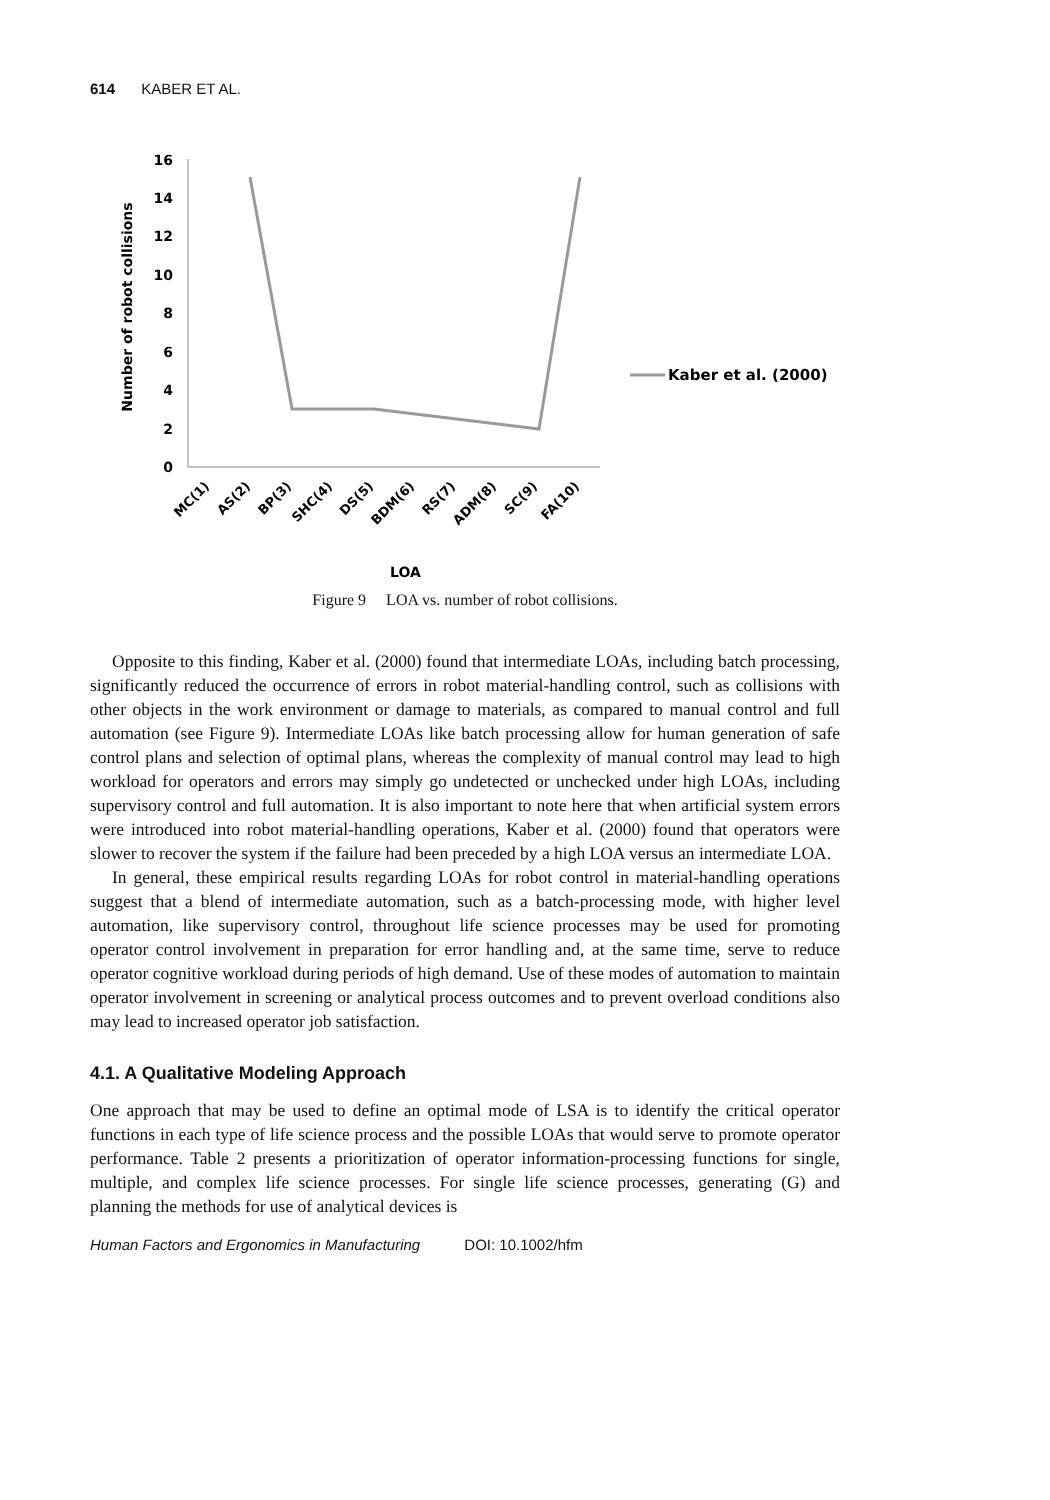614 KABER ET AL.
16
14
12
10
8
6
4
2
0
Number of robot collisions
MC(1)
AS(2)
BP(3)
SHC(4)
DS(5)
BDM(6)
RS(7)
ADM(8)
SC(9)
FA(10)
LOA
Kaber et al. (2000)
Figure 9 LOA vs. number of robot collisions.
Opposite to this finding, Kaber et al. (2000) found that intermediate LOAs, including batch processing, significantly reduced the occurrence of errors in robot material-handling control, such as collisions with other objects in the work environment or damage to materials, as compared to manual control and full automation (see Figure 9). Intermediate LOAs like batch processing allow for human generation of safe control plans and selection of optimal plans, whereas the complexity of manual control may lead to high workload for operators and errors may simply go undetected or unchecked under high LOAs, including supervisory control and full automation. It is also important to note here that when artificial system errors were introduced into robot material-handling operations, Kaber et al. (2000) found that operators were slower to recover the system if the failure had been preceded by a high LOA versus an intermediate LOA.
In general, these empirical results regarding LOAs for robot control in material-handling operations suggest that a blend of intermediate automation, such as a batch-processing mode, with higher level automation, like supervisory control, throughout life science processes may be used for promoting operator control involvement in preparation for error handling and, at the same time, serve to reduce operator cognitive workload during periods of high demand. Use of these modes of automation to maintain operator involvement in screening or analytical process outcomes and to prevent overload conditions also may lead to increased operator job satisfaction.
4.1. A Qualitative Modeling Approach
One approach that may be used to define an optimal mode of LSA is to identify the critical operator functions in each type of life science process and the possible LOAs that would serve to promote operator performance. Table 2 presents a prioritization of operator information-processing functions for single, multiple, and complex life science processes. For single life science processes, generating (G) and planning the methods for use of analytical devices is
Human Factors and Ergonomics in Manufacturing DOI: 10.1002/hfm